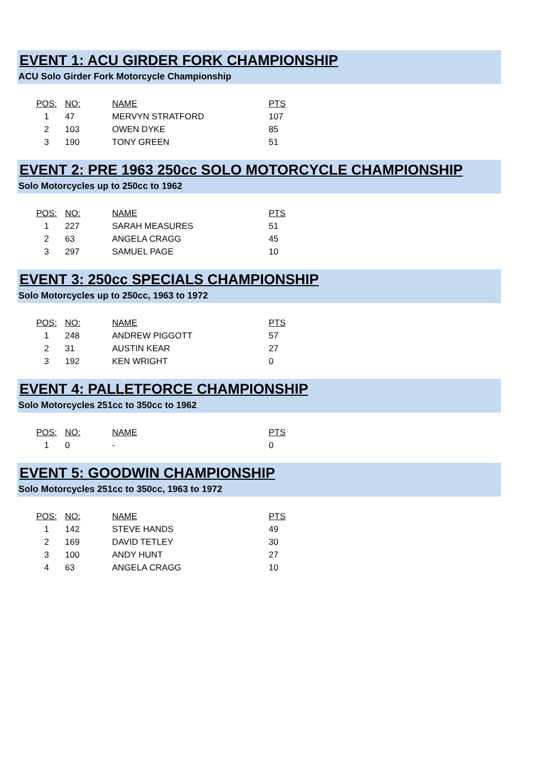EVENT 1: ACU GIRDER FORK CHAMPIONSHIP
ACU Solo Girder Fork Motorcycle Championship
| POS: | NO: | NAME | PTS |
| --- | --- | --- | --- |
| 1 | 47 | MERVYN STRATFORD | 107 |
| 2 | 103 | OWEN DYKE | 85 |
| 3 | 190 | TONY GREEN | 51 |
EVENT 2: PRE 1963 250cc SOLO MOTORCYCLE CHAMPIONSHIP
Solo Motorcycles up to 250cc to 1962
| POS: | NO: | NAME | PTS |
| --- | --- | --- | --- |
| 1 | 227 | SARAH MEASURES | 51 |
| 2 | 63 | ANGELA CRAGG | 45 |
| 3 | 297 | SAMUEL PAGE | 10 |
EVENT 3: 250cc SPECIALS CHAMPIONSHIP
Solo Motorcycles up to 250cc, 1963 to 1972
| POS: | NO: | NAME | PTS |
| --- | --- | --- | --- |
| 1 | 248 | ANDREW PIGGOTT | 57 |
| 2 | 31 | AUSTIN KEAR | 27 |
| 3 | 192 | KEN WRIGHT | 0 |
EVENT 4: PALLETFORCE CHAMPIONSHIP
Solo Motorcycles 251cc to 350cc to 1962
| POS: | NO: | NAME | PTS |
| --- | --- | --- | --- |
| 1 | 0 | - | 0 |
EVENT 5: GOODWIN CHAMPIONSHIP
Solo Motorcycles 251cc to 350cc, 1963 to 1972
| POS: | NO: | NAME | PTS |
| --- | --- | --- | --- |
| 1 | 142 | STEVE HANDS | 49 |
| 2 | 169 | DAVID TETLEY | 30 |
| 3 | 100 | ANDY HUNT | 27 |
| 4 | 63 | ANGELA CRAGG | 10 |